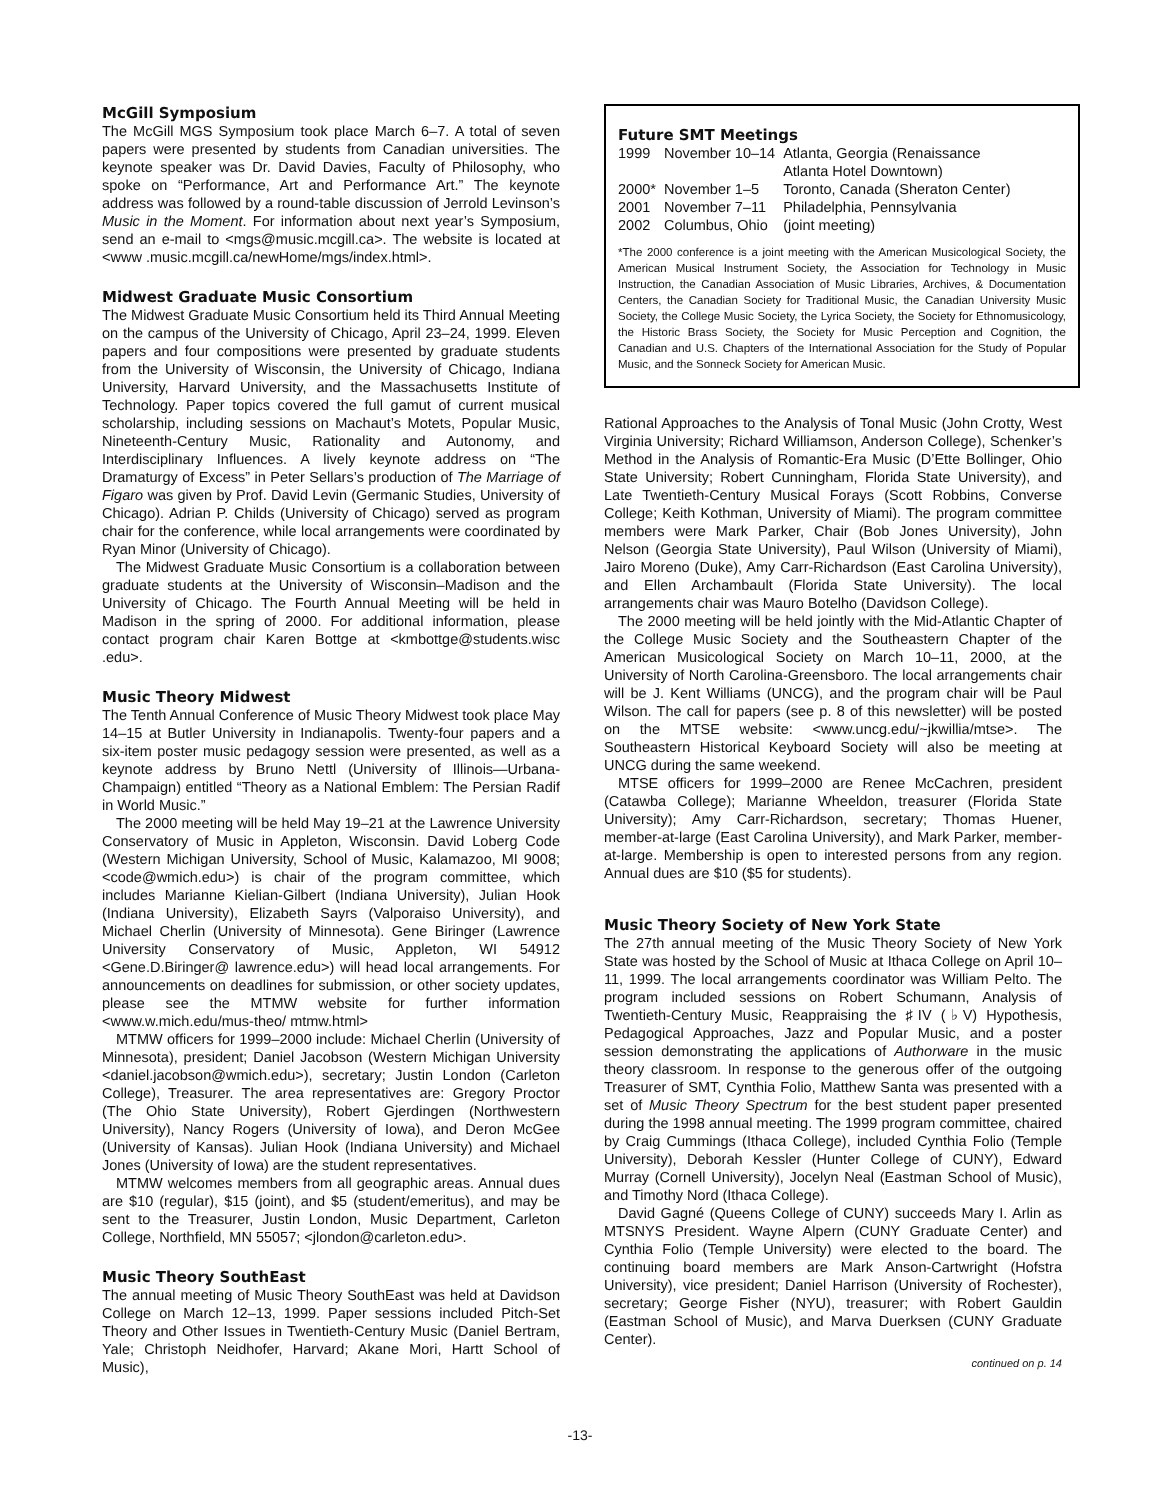McGill Symposium
The McGill MGS Symposium took place March 6–7. A total of seven papers were presented by students from Canadian universities. The keynote speaker was Dr. David Davies, Faculty of Philosophy, who spoke on “Performance, Art and Performance Art.” The keynote address was followed by a round-table discussion of Jerrold Levinson’s Music in the Moment. For information about next year’s Symposium, send an e-mail to <mgs@music.mcgill.ca>. The website is located at <www .music.mcgill.ca/newHome/mgs/index.html>.
Midwest Graduate Music Consortium
The Midwest Graduate Music Consortium held its Third Annual Meeting on the campus of the University of Chicago, April 23–24, 1999. Eleven papers and four compositions were presented by graduate students from the University of Wisconsin, the University of Chicago, Indiana University, Harvard University, and the Massachusetts Institute of Technology. Paper topics covered the full gamut of current musical scholarship, including sessions on Machaut’s Motets, Popular Music, Nineteenth-Century Music, Rationality and Autonomy, and Interdisciplinary Influences. A lively keynote address on “The Dramaturgy of Excess” in Peter Sellars’s production of The Marriage of Figaro was given by Prof. David Levin (Germanic Studies, University of Chicago). Adrian P. Childs (University of Chicago) served as program chair for the conference, while local arrangements were coordinated by Ryan Minor (University of Chicago).
The Midwest Graduate Music Consortium is a collaboration between graduate students at the University of Wisconsin–Madison and the University of Chicago. The Fourth Annual Meeting will be held in Madison in the spring of 2000. For additional information, please contact program chair Karen Bottge at <kmbottge@students.wisc .edu>.
Music Theory Midwest
The Tenth Annual Conference of Music Theory Midwest took place May 14–15 at Butler University in Indianapolis. Twenty-four papers and a six-item poster music pedagogy session were presented, as well as a keynote address by Bruno Nettl (University of Illinois—Urbana-Champaign) entitled “Theory as a National Emblem: The Persian Radif in World Music.”
The 2000 meeting will be held May 19–21 at the Lawrence University Conservatory of Music in Appleton, Wisconsin. David Loberg Code (Western Michigan University, School of Music, Kalamazoo, MI 9008; <code@wmich.edu>) is chair of the program committee, which includes Marianne Kielian-Gilbert (Indiana University), Julian Hook (Indiana University), Elizabeth Sayrs (Valporaiso University), and Michael Cherlin (University of Minnesota). Gene Biringer (Lawrence University Conservatory of Music, Appleton, WI 54912 <Gene.D.Biringer@ lawrence.edu>) will head local arrangements. For announcements on deadlines for submission, or other society updates, please see the MTMW website for further information <www.w.mich.edu/mus-theo/ mtmw.html>
MTMW officers for 1999–2000 include: Michael Cherlin (University of Minnesota), president; Daniel Jacobson (Western Michigan University <daniel.jacobson@wmich.edu>), secretary; Justin London (Carleton College), Treasurer. The area representatives are: Gregory Proctor (The Ohio State University), Robert Gjerdingen (Northwestern University), Nancy Rogers (University of Iowa), and Deron McGee (University of Kansas). Julian Hook (Indiana University) and Michael Jones (University of Iowa) are the student representatives.
MTMW welcomes members from all geographic areas. Annual dues are $10 (regular), $15 (joint), and $5 (student/emeritus), and may be sent to the Treasurer, Justin London, Music Department, Carleton College, Northfield, MN 55057; <jlondon@carleton.edu>.
Music Theory SouthEast
The annual meeting of Music Theory SouthEast was held at Davidson College on March 12–13, 1999. Paper sessions included Pitch-Set Theory and Other Issues in Twentieth-Century Music (Daniel Bertram, Yale; Christoph Neidhofer, Harvard; Akane Mori, Hartt School of Music),
Future SMT Meetings
| 1999 | November 10–14 | Atlanta, Georgia (Renaissance Atlanta Hotel Downtown) |
| 2000* | November 1–5 | Toronto, Canada (Sheraton Center) |
| 2001 | November 7–11 | Philadelphia, Pennsylvania |
| 2002 | Columbus, Ohio | (joint meeting) |
*The 2000 conference is a joint meeting with the American Musicological Society, the American Musical Instrument Society, the Association for Technology in Music Instruction, the Canadian Association of Music Libraries, Archives, & Documentation Centers, the Canadian Society for Traditional Music, the Canadian University Music Society, the College Music Society, the Lyrica Society, the Society for Ethnomusicology, the Historic Brass Society, the Society for Music Perception and Cognition, the Canadian and U.S. Chapters of the International Association for the Study of Popular Music, and the Sonneck Society for American Music.
Rational Approaches to the Analysis of Tonal Music (John Crotty, West Virginia University; Richard Williamson, Anderson College), Schenker’s Method in the Analysis of Romantic-Era Music (D’Ette Bollinger, Ohio State University; Robert Cunningham, Florida State University), and Late Twentieth-Century Musical Forays (Scott Robbins, Converse College; Keith Kothman, University of Miami). The program committee members were Mark Parker, Chair (Bob Jones University), John Nelson (Georgia State University), Paul Wilson (University of Miami), Jairo Moreno (Duke), Amy Carr-Richardson (East Carolina University), and Ellen Archambault (Florida State University). The local arrangements chair was Mauro Botelho (Davidson College).
The 2000 meeting will be held jointly with the Mid-Atlantic Chapter of the College Music Society and the Southeastern Chapter of the American Musicological Society on March 10–11, 2000, at the University of North Carolina-Greensboro. The local arrangements chair will be J. Kent Williams (UNCG), and the program chair will be Paul Wilson. The call for papers (see p. 8 of this newsletter) will be posted on the MTSE website: <www.uncg.edu/~jkwillia/mtse>. The Southeastern Historical Keyboard Society will also be meeting at UNCG during the same weekend.
MTSE officers for 1999–2000 are Renee McCachren, president (Catawba College); Marianne Wheeldon, treasurer (Florida State University); Amy Carr-Richardson, secretary; Thomas Huener, member-at-large (East Carolina University), and Mark Parker, member-at-large. Membership is open to interested persons from any region. Annual dues are $10 ($5 for students).
Music Theory Society of New York State
The 27th annual meeting of the Music Theory Society of New York State was hosted by the School of Music at Ithaca College on April 10–11, 1999. The local arrangements coordinator was William Pelto. The program included sessions on Robert Schumann, Analysis of Twentieth-Century Music, Reappraising the ♯IV (♭V) Hypothesis, Pedagogical Approaches, Jazz and Popular Music, and a poster session demonstrating the applications of Authorware in the music theory classroom. In response to the generous offer of the outgoing Treasurer of SMT, Cynthia Folio, Matthew Santa was presented with a set of Music Theory Spectrum for the best student paper presented during the 1998 annual meeting. The 1999 program committee, chaired by Craig Cummings (Ithaca College), included Cynthia Folio (Temple University), Deborah Kessler (Hunter College of CUNY), Edward Murray (Cornell University), Jocelyn Neal (Eastman School of Music), and Timothy Nord (Ithaca College).
David Gagné (Queens College of CUNY) succeeds Mary I. Arlin as MTSNYS President. Wayne Alpern (CUNY Graduate Center) and Cynthia Folio (Temple University) were elected to the board. The continuing board members are Mark Anson-Cartwright (Hofstra University), vice president; Daniel Harrison (University of Rochester), secretary; George Fisher (NYU), treasurer; with Robert Gauldin (Eastman School of Music), and Marva Duerksen (CUNY Graduate Center).
continued on p. 14
-13-